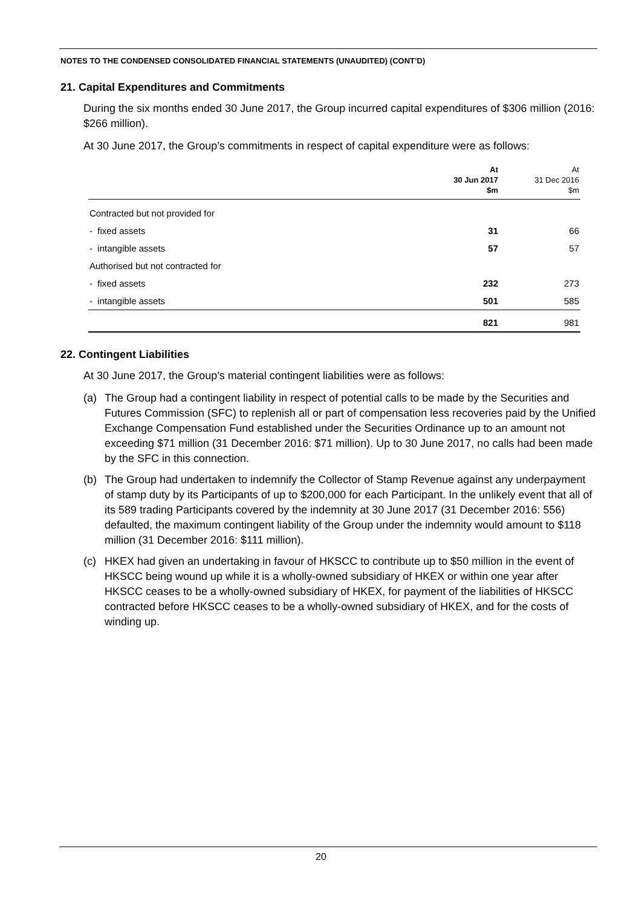NOTES TO THE CONDENSED CONSOLIDATED FINANCIAL STATEMENTS (UNAUDITED) (CONT’D)
21. Capital Expenditures and Commitments
During the six months ended 30 June 2017, the Group incurred capital expenditures of $306 million (2016: $266 million).
At 30 June 2017, the Group’s commitments in respect of capital expenditure were as follows:
| | At 30 Jun 2017 $m | At 31 Dec 2016 $m |
| --- | --- | --- |
| Contracted but not provided for | | |
| - fixed assets | 31 | 66 |
| - intangible assets | 57 | 57 |
| Authorised but not contracted for | | |
| - fixed assets | 232 | 273 |
| - intangible assets | 501 | 585 |
| | 821 | 981 |
22. Contingent Liabilities
At 30 June 2017, the Group’s material contingent liabilities were as follows:
(a) The Group had a contingent liability in respect of potential calls to be made by the Securities and Futures Commission (SFC) to replenish all or part of compensation less recoveries paid by the Unified Exchange Compensation Fund established under the Securities Ordinance up to an amount not exceeding $71 million (31 December 2016: $71 million). Up to 30 June 2017, no calls had been made by the SFC in this connection.
(b) The Group had undertaken to indemnify the Collector of Stamp Revenue against any underpayment of stamp duty by its Participants of up to $200,000 for each Participant. In the unlikely event that all of its 589 trading Participants covered by the indemnity at 30 June 2017 (31 December 2016: 556) defaulted, the maximum contingent liability of the Group under the indemnity would amount to $118 million (31 December 2016: $111 million).
(c) HKEX had given an undertaking in favour of HKSCC to contribute up to $50 million in the event of HKSCC being wound up while it is a wholly-owned subsidiary of HKEX or within one year after HKSCC ceases to be a wholly-owned subsidiary of HKEX, for payment of the liabilities of HKSCC contracted before HKSCC ceases to be a wholly-owned subsidiary of HKEX, and for the costs of winding up.
20